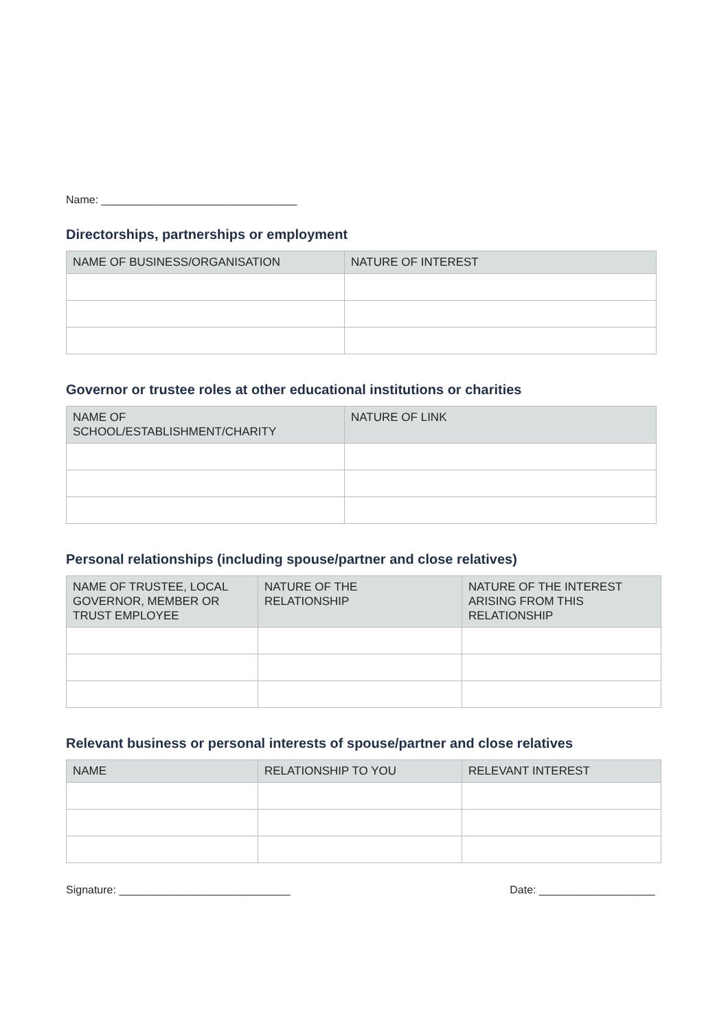Name: ________________________________
Directorships, partnerships or employment
| NAME OF BUSINESS/ORGANISATION | NATURE OF INTEREST |
| --- | --- |
Governor or trustee roles at other educational institutions or charities
| NAME OF SCHOOL/ESTABLISHMENT/CHARITY | NATURE OF LINK |
| --- | --- |
Personal relationships (including spouse/partner and close relatives)
| NAME OF TRUSTEE, LOCAL GOVERNOR, MEMBER OR TRUST EMPLOYEE | NATURE OF THE RELATIONSHIP | NATURE OF THE INTEREST ARISING FROM THIS RELATIONSHIP |
| --- | --- | --- |
Relevant business or personal interests of spouse/partner and close relatives
| NAME | RELATIONSHIP TO YOU | RELEVANT INTEREST |
| --- | --- | --- |
Signature: ____________________________
Date: ___________________